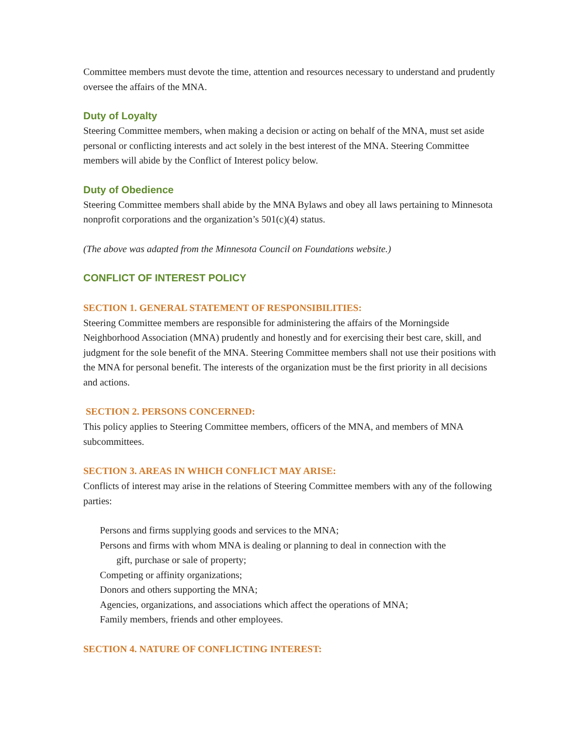Committee members must devote the time, attention and resources necessary to understand and prudently oversee the affairs of the MNA.
Duty of Loyalty
Steering Committee members, when making a decision or acting on behalf of the MNA, must set aside personal or conflicting interests and act solely in the best interest of the MNA. Steering Committee members will abide by the Conflict of Interest policy below.
Duty of Obedience
Steering Committee members shall abide by the MNA Bylaws and obey all laws pertaining to Minnesota nonprofit corporations and the organization’s 501(c)(4) status.
(The above was adapted from the Minnesota Council on Foundations website.)
CONFLICT OF INTEREST POLICY
SECTION 1. GENERAL STATEMENT OF RESPONSIBILITIES:
Steering Committee members are responsible for administering the affairs of the Morningside Neighborhood Association (MNA) prudently and honestly and for exercising their best care, skill, and judgment for the sole benefit of the MNA. Steering Committee members shall not use their positions with the MNA for personal benefit. The interests of the organization must be the first priority in all decisions and actions.
SECTION 2. PERSONS CONCERNED:
This policy applies to Steering Committee members, officers of the MNA, and members of MNA subcommittees.
SECTION 3. AREAS IN WHICH CONFLICT MAY ARISE:
Conflicts of interest may arise in the relations of Steering Committee members with any of the following parties:
Persons and firms supplying goods and services to the MNA;
Persons and firms with whom MNA is dealing or planning to deal in connection with the
gift, purchase or sale of property;
Competing or affinity organizations;
Donors and others supporting the MNA;
Agencies, organizations, and associations which affect the operations of MNA;
Family members, friends and other employees.
SECTION 4. NATURE OF CONFLICTING INTEREST: